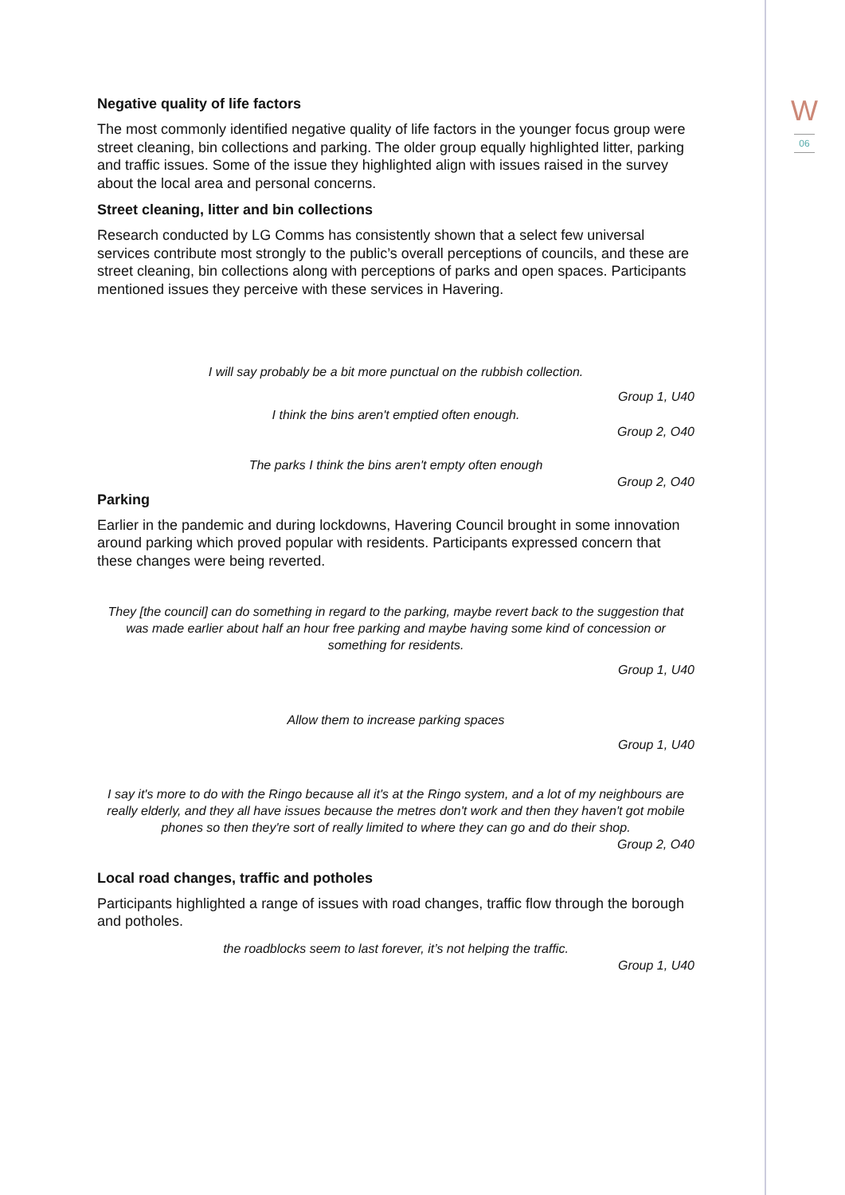W
06
Negative quality of life factors
The most commonly identified negative quality of life factors in the younger focus group were street cleaning, bin collections and parking. The older group equally highlighted litter, parking and traffic issues. Some of the issue they highlighted align with issues raised in the survey about the local area and personal concerns.
Street cleaning, litter and bin collections
Research conducted by LG Comms has consistently shown that a select few universal services contribute most strongly to the public’s overall perceptions of councils, and these are street cleaning, bin collections along with perceptions of parks and open spaces. Participants mentioned issues they perceive with these services in Havering.
I will say probably be a bit more punctual on the rubbish collection.
Group 1, U40
I think the bins aren't emptied often enough.
Group 2, O40
The parks I think the bins aren't empty often enough
Group 2, O40
Parking
Earlier in the pandemic and during lockdowns, Havering Council brought in some innovation around parking which proved popular with residents. Participants expressed concern that these changes were being reverted.
They [the council] can do something in regard to the parking, maybe revert back to the suggestion that was made earlier about half an hour free parking and maybe having some kind of concession or something for residents.
Group 1, U40
Allow them to increase parking spaces
Group 1, U40
I say it's more to do with the Ringo because all it's at the Ringo system, and a lot of my neighbours are really elderly, and they all have issues because the metres don't work and then they haven't got mobile phones so then they're sort of really limited to where they can go and do their shop.
Group 2, O40
Local road changes, traffic and potholes
Participants highlighted a range of issues with road changes, traffic flow through the borough and potholes.
the roadblocks seem to last forever, it’s not helping the traffic.
Group 1, U40